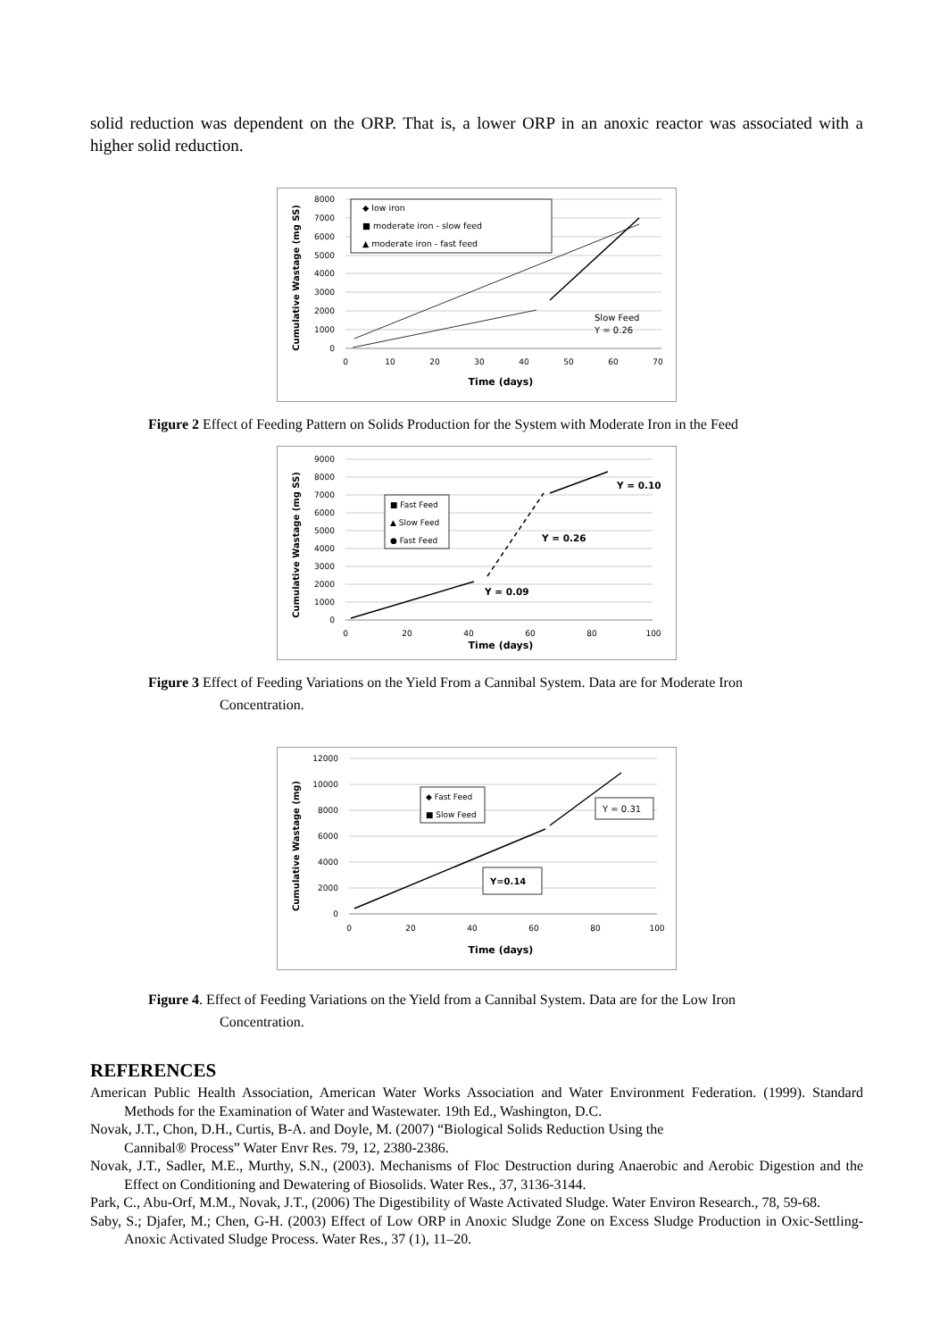solid reduction was dependent on the ORP. That is, a lower ORP in an anoxic reactor was associated with a higher solid reduction.
8000
7000
6000
5000
4000
3000
2000
1000
0
0
10
20
30
40
50
60
70
Time (days)
Cumulative Wastage (mg SS)
◆ low iron
■ moderate iron - slow feed
▲ moderate iron - fast feed
Slow Feed
Y = 0.26
Figure 2 Effect of Feeding Pattern on Solids Production for the System with Moderate Iron in the Feed
9000
8000
7000
6000
5000
4000
3000
2000
1000
0
0
20
40
60
80
100
Time (days)
Cumulative Wastage (mg SS)
■ Fast Feed
▲ Slow Feed
● Fast Feed
Y = 0.10
Y = 0.26
Y = 0.09
Figure 3 Effect of Feeding Variations on the Yield From a Cannibal System. Data are for Moderate Iron
Concentration.
12000
10000
8000
6000
4000
2000
0
0
20
40
60
80
100
Time (days)
Cumulative Wastage (mg)
◆ Fast Feed
■ Slow Feed
Y = 0.31
Y=0.14
Figure 4. Effect of Feeding Variations on the Yield from a Cannibal System. Data are for the Low Iron
Concentration.
REFERENCES
American Public Health Association, American Water Works Association and Water Environment Federation. (1999). Standard Methods for the Examination of Water and Wastewater. 19th Ed., Washington, D.C.
Novak, J.T., Chon, D.H., Curtis, B-A. and Doyle, M. (2007) “Biological Solids Reduction Using the
Cannibal® Process” Water Envr Res. 79, 12, 2380-2386.
Novak, J.T., Sadler, M.E., Murthy, S.N., (2003). Mechanisms of Floc Destruction during Anaerobic and Aerobic Digestion and the Effect on Conditioning and Dewatering of Biosolids. Water Res., 37, 3136-3144.
Park, C., Abu-Orf, M.M., Novak, J.T., (2006) The Digestibility of Waste Activated Sludge. Water Environ Research., 78, 59-68.
Saby, S.; Djafer, M.; Chen, G-H. (2003) Effect of Low ORP in Anoxic Sludge Zone on Excess Sludge Production in Oxic-Settling-Anoxic Activated Sludge Process. Water Res., 37 (1), 11–20.